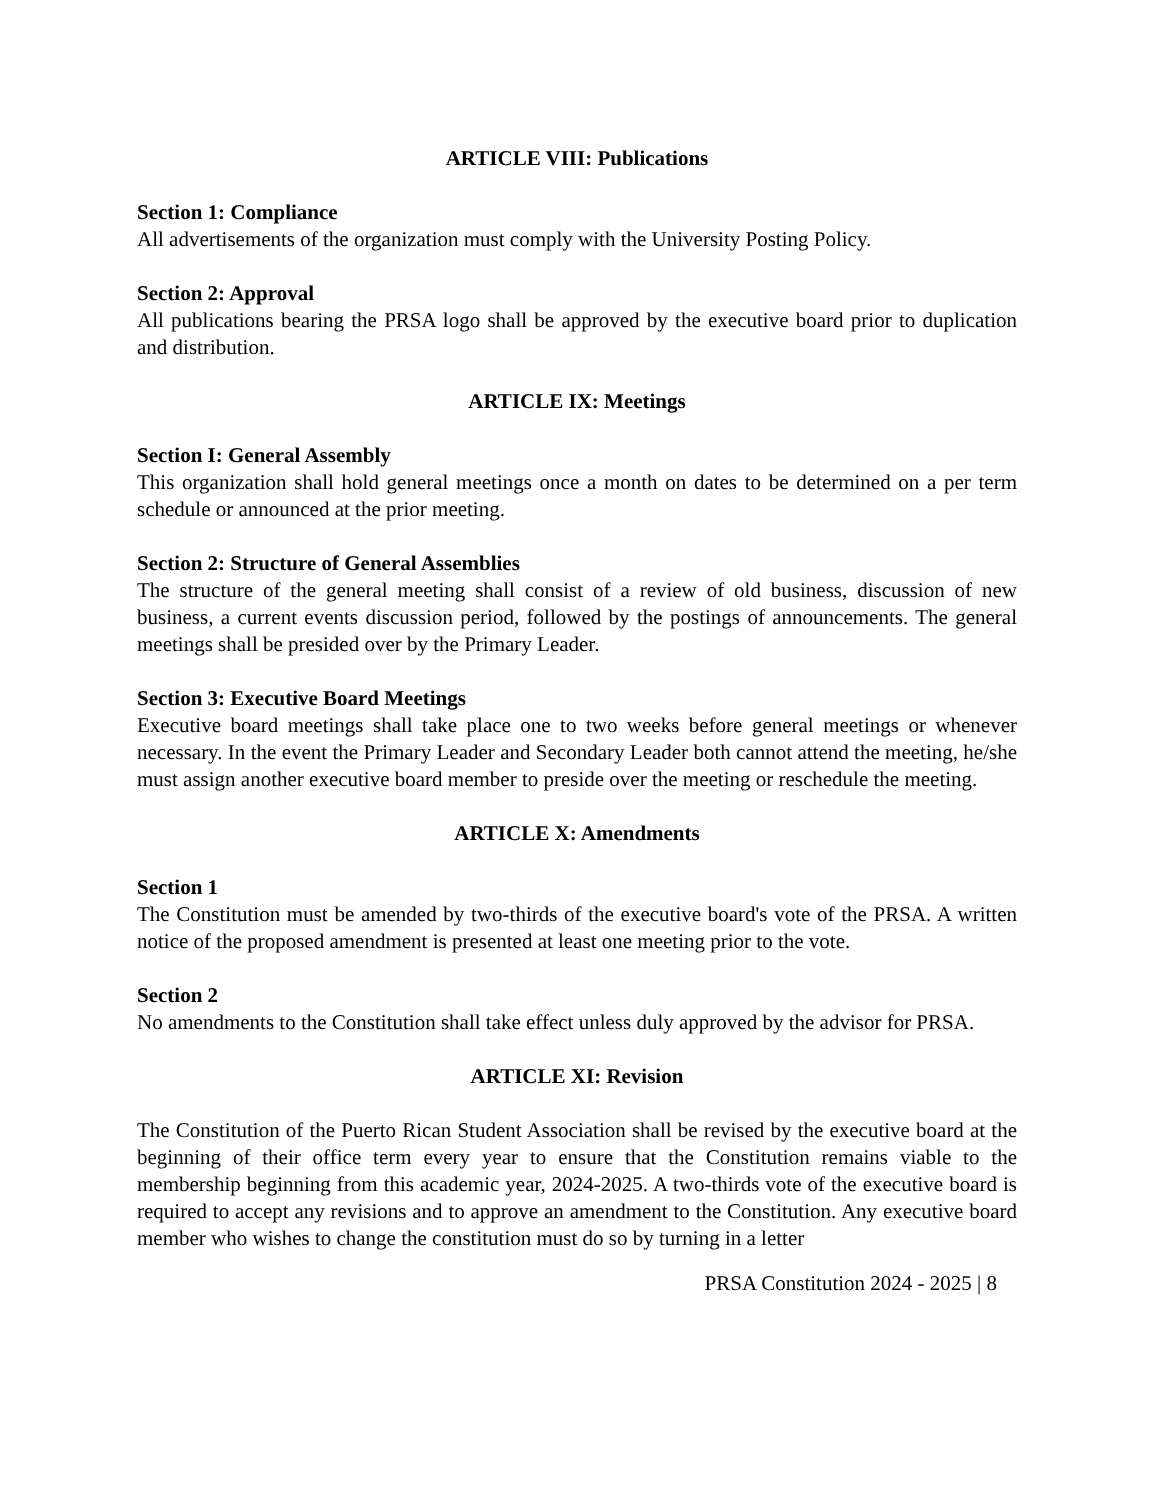ARTICLE VIII: Publications
Section 1: Compliance
All advertisements of the organization must comply with the University Posting Policy.
Section 2: Approval
All publications bearing the PRSA logo shall be approved by the executive board prior to duplication and distribution.
ARTICLE IX: Meetings
Section I: General Assembly
This organization shall hold general meetings once a month on dates to be determined on a per term schedule or announced at the prior meeting.
Section 2: Structure of General Assemblies
The structure of the general meeting shall consist of a review of old business, discussion of new business, a current events discussion period, followed by the postings of announcements. The general meetings shall be presided over by the Primary Leader.
Section 3: Executive Board Meetings
Executive board meetings shall take place one to two weeks before general meetings or whenever necessary. In the event the Primary Leader and Secondary Leader both cannot attend the meeting, he/she must assign another executive board member to preside over the meeting or reschedule the meeting.
ARTICLE X: Amendments
Section 1
The Constitution must be amended by two-thirds of the executive board's vote of the PRSA. A written notice of the proposed amendment is presented at least one meeting prior to the vote.
Section 2
No amendments to the Constitution shall take effect unless duly approved by the advisor for PRSA.
ARTICLE XI: Revision
The Constitution of the Puerto Rican Student Association shall be revised by the executive board at the beginning of their office term every year to ensure that the Constitution remains viable to the membership beginning from this academic year, 2024-2025. A two-thirds vote of the executive board is required to accept any revisions and to approve an amendment to the Constitution. Any executive board member who wishes to change the constitution must do so by turning in a letter
PRSA Constitution 2024 - 2025 | 8